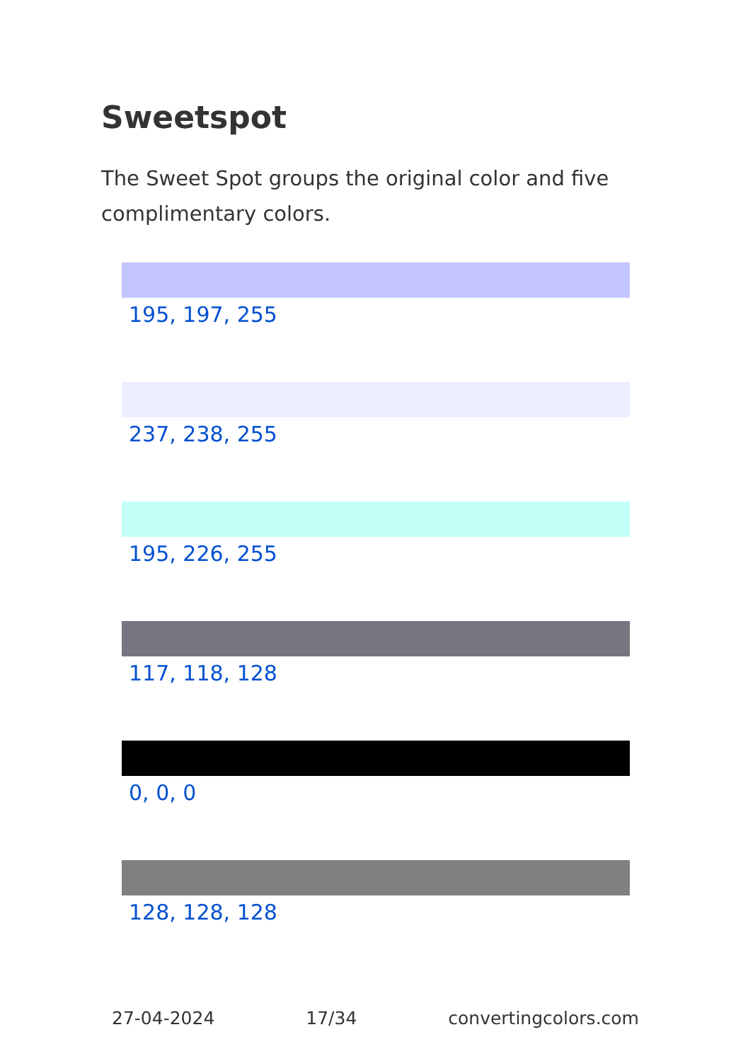Sweetspot
The Sweet Spot groups the original color and five complimentary colors.
195, 197, 255
237, 238, 255
195, 226, 255
117, 118, 128
0, 0, 0
128, 128, 128
27-04-2024 17/34 convertingcolors.com